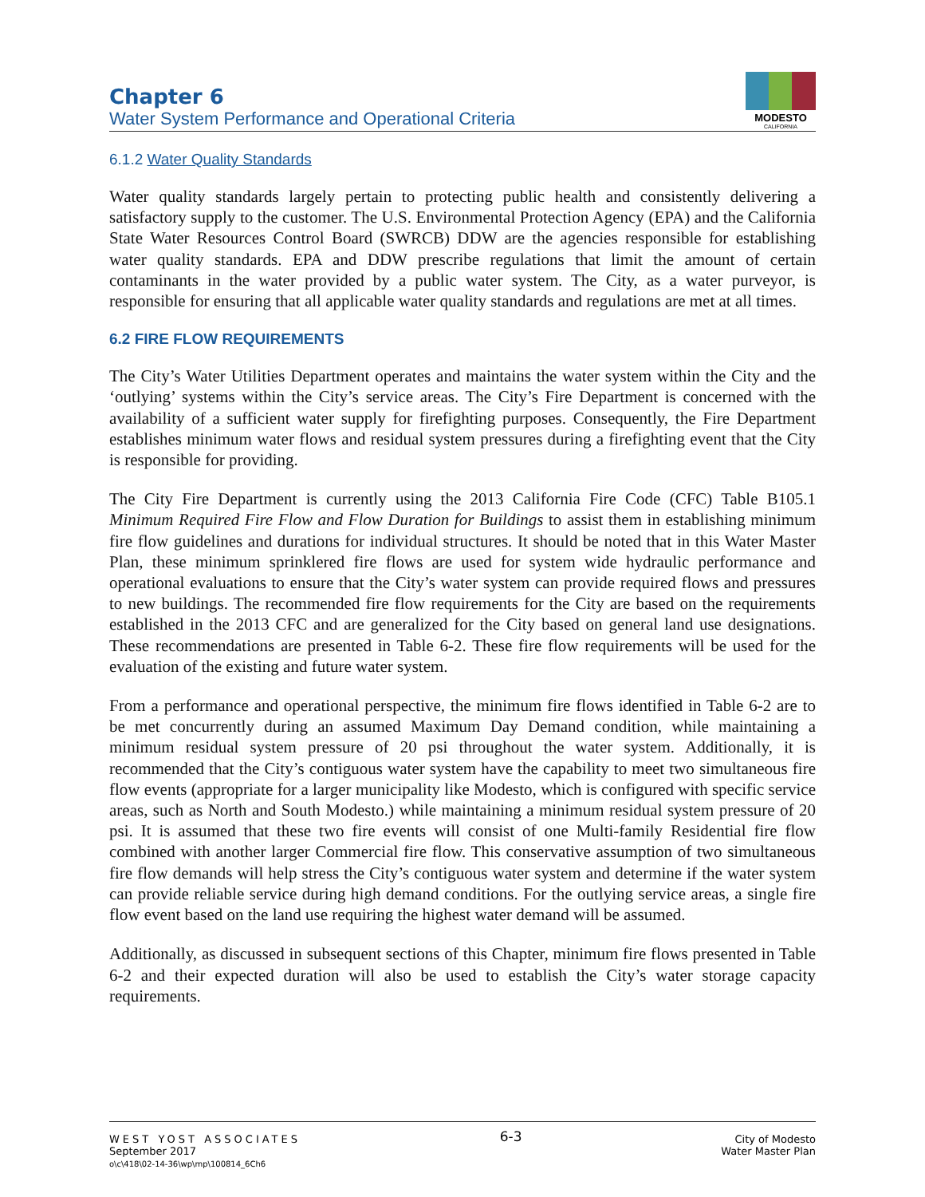Chapter 6
Water System Performance and Operational Criteria
MODESTO
CALIFORNIA
6.1.2 Water Quality Standards
Water quality standards largely pertain to protecting public health and consistently delivering a satisfactory supply to the customer. The U.S. Environmental Protection Agency (EPA) and the California State Water Resources Control Board (SWRCB) DDW are the agencies responsible for establishing water quality standards. EPA and DDW prescribe regulations that limit the amount of certain contaminants in the water provided by a public water system. The City, as a water purveyor, is responsible for ensuring that all applicable water quality standards and regulations are met at all times.
6.2 FIRE FLOW REQUIREMENTS
The City’s Water Utilities Department operates and maintains the water system within the City and the ‘outlying’ systems within the City’s service areas. The City’s Fire Department is concerned with the availability of a sufficient water supply for firefighting purposes. Consequently, the Fire Department establishes minimum water flows and residual system pressures during a firefighting event that the City is responsible for providing.
The City Fire Department is currently using the 2013 California Fire Code (CFC) Table B105.1 Minimum Required Fire Flow and Flow Duration for Buildings to assist them in establishing minimum fire flow guidelines and durations for individual structures. It should be noted that in this Water Master Plan, these minimum sprinklered fire flows are used for system wide hydraulic performance and operational evaluations to ensure that the City’s water system can provide required flows and pressures to new buildings. The recommended fire flow requirements for the City are based on the requirements established in the 2013 CFC and are generalized for the City based on general land use designations. These recommendations are presented in Table 6-2. These fire flow requirements will be used for the evaluation of the existing and future water system.
From a performance and operational perspective, the minimum fire flows identified in Table 6-2 are to be met concurrently during an assumed Maximum Day Demand condition, while maintaining a minimum residual system pressure of 20 psi throughout the water system. Additionally, it is recommended that the City’s contiguous water system have the capability to meet two simultaneous fire flow events (appropriate for a larger municipality like Modesto, which is configured with specific service areas, such as North and South Modesto.) while maintaining a minimum residual system pressure of 20 psi. It is assumed that these two fire events will consist of one Multi-family Residential fire flow combined with another larger Commercial fire flow. This conservative assumption of two simultaneous fire flow demands will help stress the City’s contiguous water system and determine if the water system can provide reliable service during high demand conditions. For the outlying service areas, a single fire flow event based on the land use requiring the highest water demand will be assumed.
Additionally, as discussed in subsequent sections of this Chapter, minimum fire flows presented in Table 6-2 and their expected duration will also be used to establish the City’s water storage capacity requirements.
WEST YOST ASSOCIATES
September 2017
o\c\418\02-14-36\wp\mp\100814_6Ch6
6-3
City of Modesto
Water Master Plan